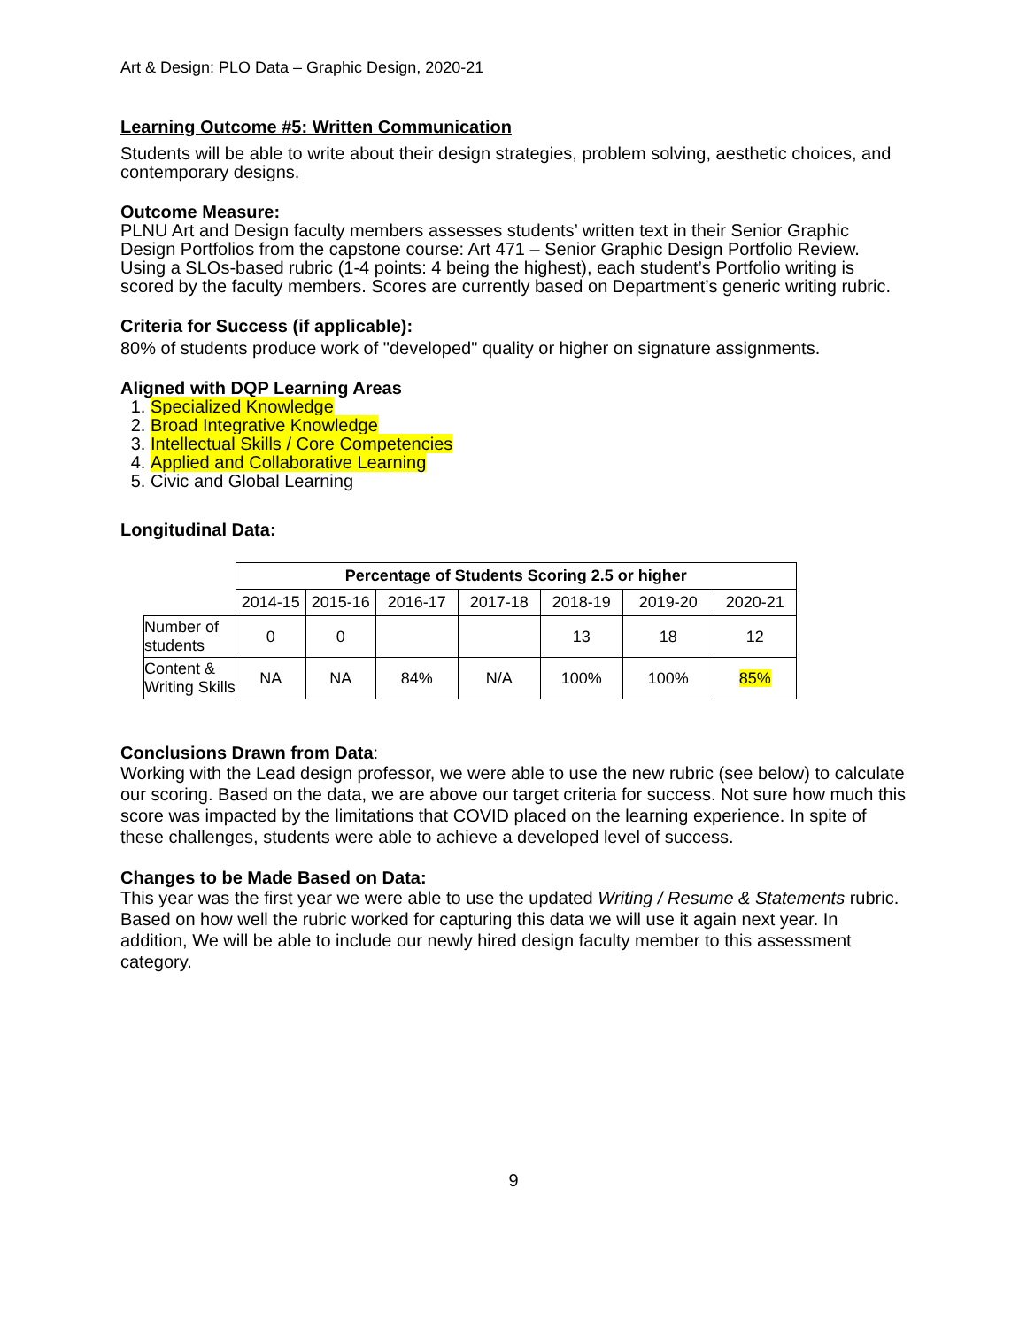Art & Design: PLO Data – Graphic Design, 2020-21
Learning Outcome #5: Written Communication
Students will be able to write about their design strategies, problem solving, aesthetic choices, and contemporary designs.
Outcome Measure:
PLNU Art and Design faculty members assesses students’ written text in their Senior Graphic Design Portfolios from the capstone course: Art 471 – Senior Graphic Design Portfolio Review. Using a SLOs-based rubric (1-4 points: 4 being the highest), each student’s Portfolio writing is scored by the faculty members. Scores are currently based on Department’s generic writing rubric.
Criteria for Success (if applicable):
80% of students produce work of "developed" quality or higher on signature assignments.
Aligned with DQP Learning Areas
1. Specialized Knowledge
2. Broad Integrative Knowledge
3. Intellectual Skills / Core Competencies
4. Applied and Collaborative Learning
5. Civic and Global Learning
Longitudinal Data:
| | Percentage of Students Scoring 2.5 or higher | | | | | | |
| | 2014-15 | 2015-16 | 2016-17 | 2017-18 | 2018-19 | 2019-20 | 2020-21 |
| Number of students | 0 | 0 | | | 13 | 18 | 12 |
| Content & Writing Skills | NA | NA | 84% | N/A | 100% | 100% | 85% |
Conclusions Drawn from Data:
Working with the Lead design professor, we were able to use the new rubric (see below) to calculate our scoring. Based on the data, we are above our target criteria for success. Not sure how much this score was impacted by the limitations that COVID placed on the learning experience. In spite of these challenges, students were able to achieve a developed level of success.
Changes to be Made Based on Data:
This year was the first year we were able to use the updated Writing / Resume & Statements rubric. Based on how well the rubric worked for capturing this data we will use it again next year. In addition, We will be able to include our newly hired design faculty member to this assessment category.
9